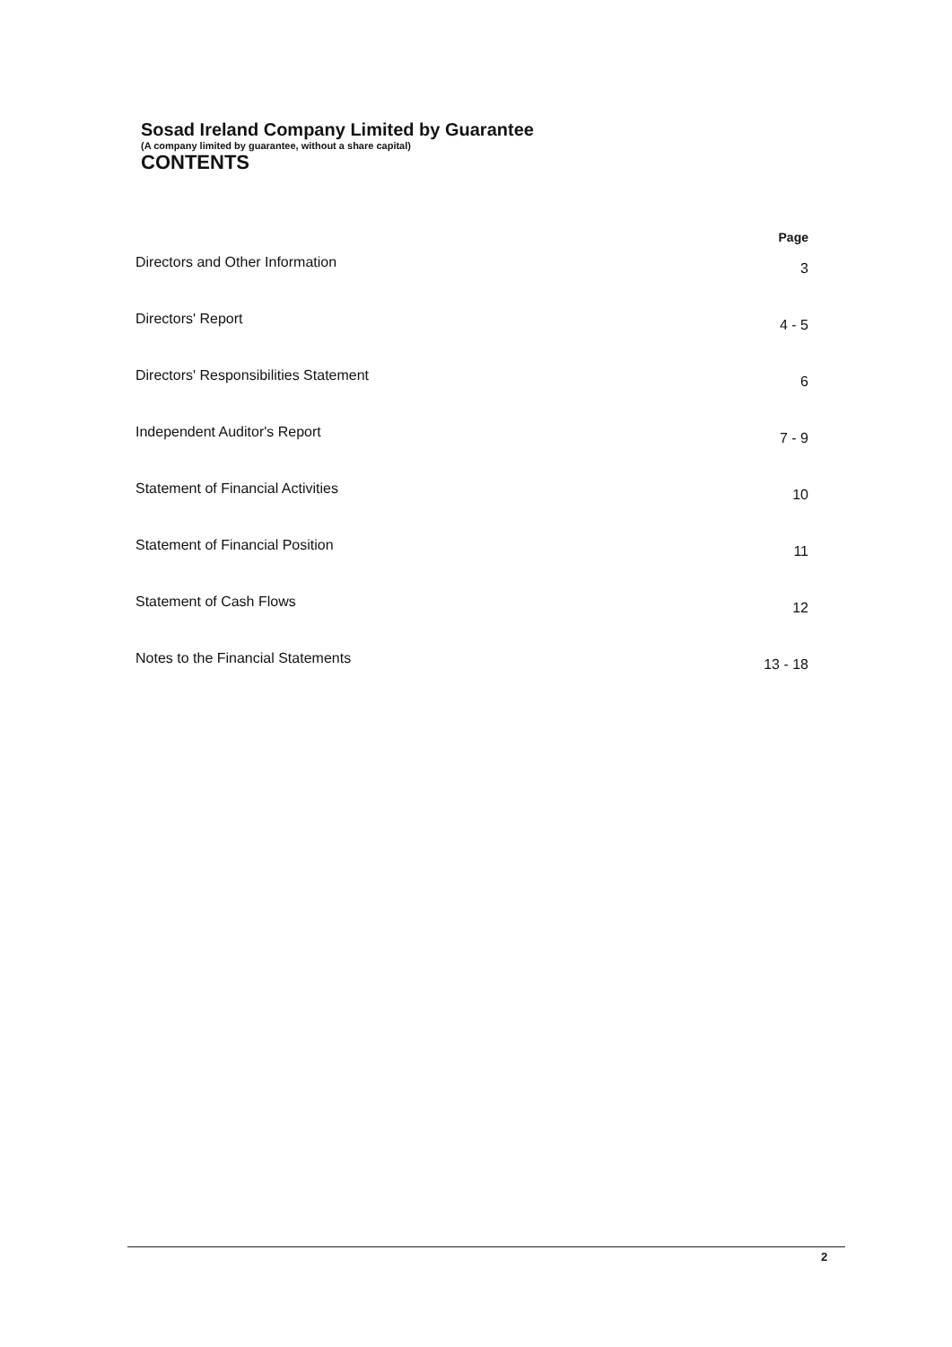Sosad Ireland Company Limited by Guarantee
(A company limited by guarantee, without a share capital)
CONTENTS
| | Page |
| --- | --- |
| Directors and Other Information | 3 |
| Directors' Report | 4 - 5 |
| Directors' Responsibilities Statement | 6 |
| Independent Auditor's Report | 7 - 9 |
| Statement of Financial Activities | 10 |
| Statement of Financial Position | 11 |
| Statement of Cash Flows | 12 |
| Notes to the Financial Statements | 13 - 18 |
2